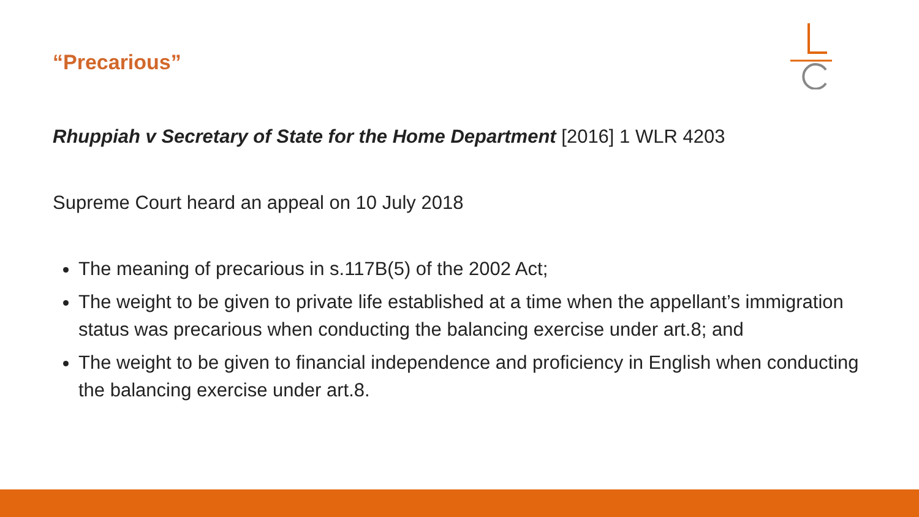“Precarious”
Rhuppiah v Secretary of State for the Home Department [2016] 1 WLR 4203
Supreme Court heard an appeal on 10 July 2018
The meaning of precarious in s.117B(5) of the 2002 Act;
The weight to be given to private life established at a time when the appellant’s immigration status was precarious when conducting the balancing exercise under art.8; and
The weight to be given to financial independence and proficiency in English when conducting the balancing exercise under art.8.